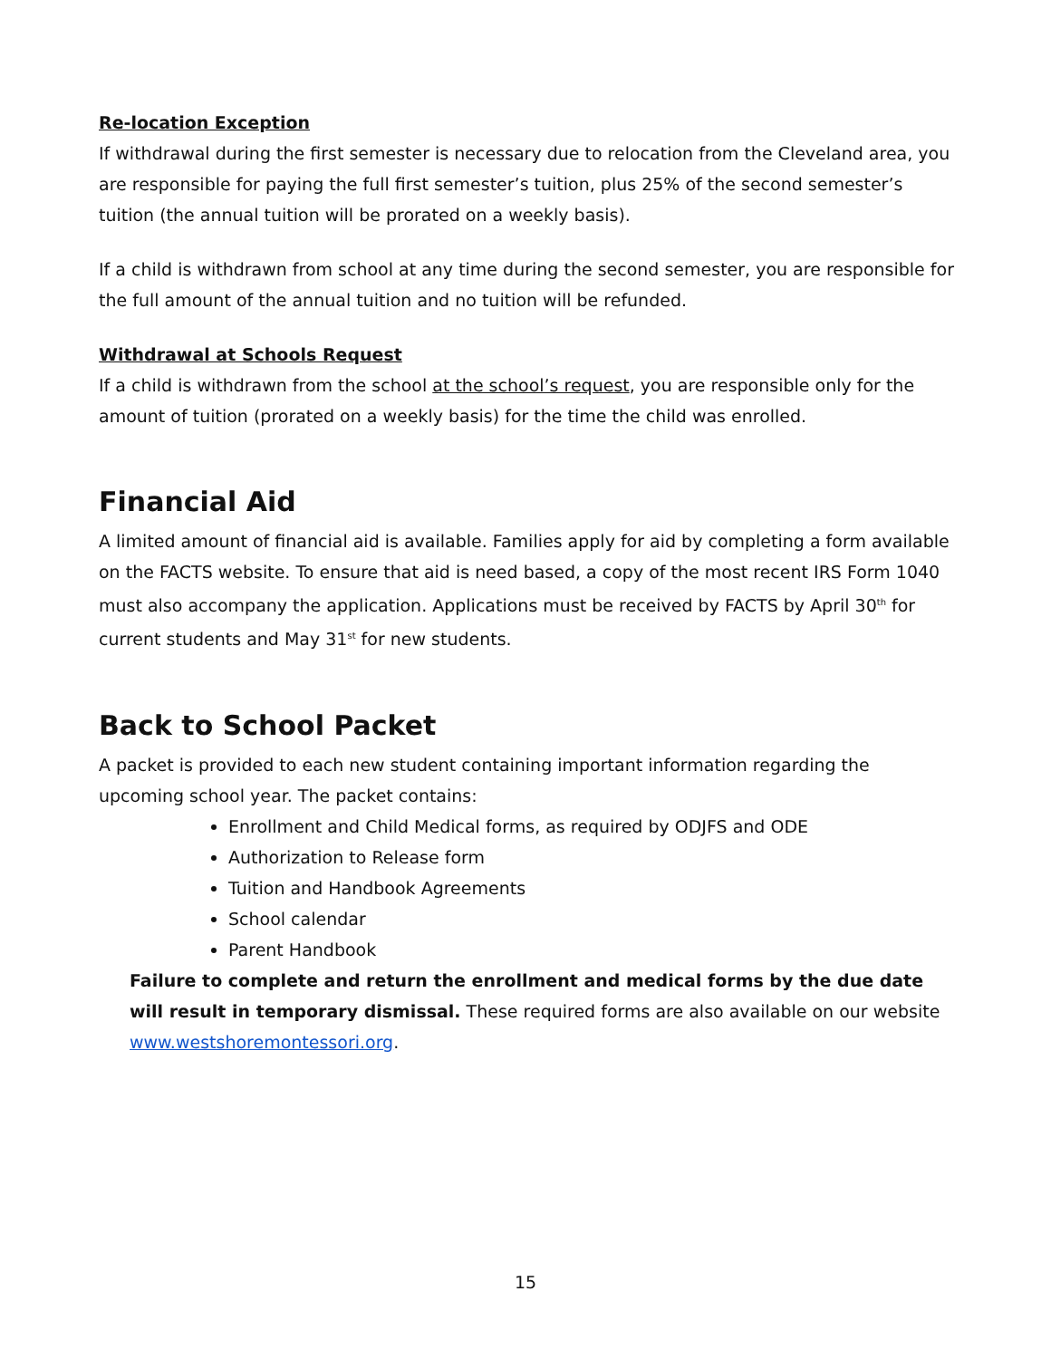Re-location Exception
If withdrawal during the first semester is necessary due to relocation from the Cleveland area, you are responsible for paying the full first semester’s tuition, plus 25% of the second semester’s tuition (the annual tuition will be prorated on a weekly basis).
If a child is withdrawn from school at any time during the second semester, you are responsible for the full amount of the annual tuition and no tuition will be refunded.
Withdrawal at Schools Request
If a child is withdrawn from the school at the school’s request, you are responsible only for the amount of tuition (prorated on a weekly basis) for the time the child was enrolled.
Financial Aid
A limited amount of financial aid is available. Families apply for aid by completing a form available on the FACTS website. To ensure that aid is need based, a copy of the most recent IRS Form 1040 must also accompany the application. Applications must be received by FACTS by April 30<sup>th</sup> for current students and May 31<sup>st</sup> for new students.
Back to School Packet
A packet is provided to each new student containing important information regarding the upcoming school year. The packet contains:
Enrollment and Child Medical forms, as required by ODJFS and ODE
Authorization to Release form
Tuition and Handbook Agreements
School calendar
Parent Handbook
Failure to complete and return the enrollment and medical forms by the due date will result in temporary dismissal. These required forms are also available on our website www.westshoremontessori.org.
15